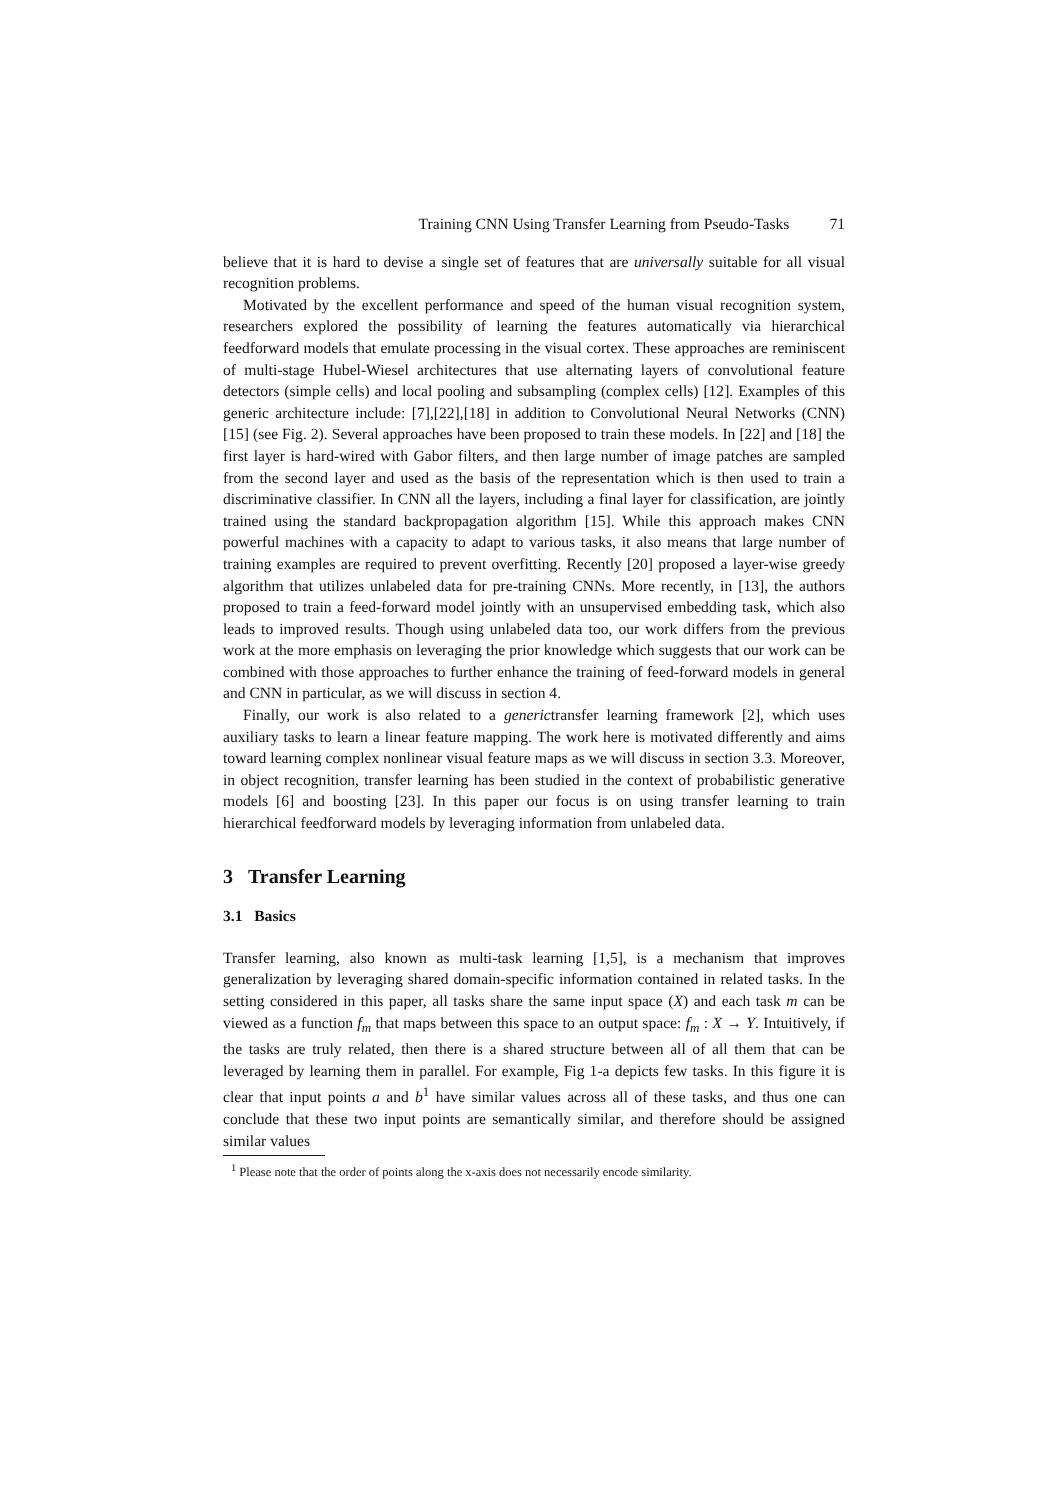Training CNN Using Transfer Learning from Pseudo-Tasks 71
believe that it is hard to devise a single set of features that are universally suitable for all visual recognition problems.
Motivated by the excellent performance and speed of the human visual recognition system, researchers explored the possibility of learning the features automatically via hierarchical feedforward models that emulate processing in the visual cortex. These approaches are reminiscent of multi-stage Hubel-Wiesel architectures that use alternating layers of convolutional feature detectors (simple cells) and local pooling and subsampling (complex cells) [12]. Examples of this generic architecture include: [7],[22],[18] in addition to Convolutional Neural Networks (CNN) [15] (see Fig. 2). Several approaches have been proposed to train these models. In [22] and [18] the first layer is hard-wired with Gabor filters, and then large number of image patches are sampled from the second layer and used as the basis of the representation which is then used to train a discriminative classifier. In CNN all the layers, including a final layer for classification, are jointly trained using the standard backpropagation algorithm [15]. While this approach makes CNN powerful machines with a capacity to adapt to various tasks, it also means that large number of training examples are required to prevent overfitting. Recently [20] proposed a layer-wise greedy algorithm that utilizes unlabeled data for pre-training CNNs. More recently, in [13], the authors proposed to train a feed-forward model jointly with an unsupervised embedding task, which also leads to improved results. Though using unlabeled data too, our work differs from the previous work at the more emphasis on leveraging the prior knowledge which suggests that our work can be combined with those approaches to further enhance the training of feed-forward models in general and CNN in particular, as we will discuss in section 4.
Finally, our work is also related to a generictransfer learning framework [2], which uses auxiliary tasks to learn a linear feature mapping. The work here is motivated differently and aims toward learning complex nonlinear visual feature maps as we will discuss in section 3.3. Moreover, in object recognition, transfer learning has been studied in the context of probabilistic generative models [6] and boosting [23]. In this paper our focus is on using transfer learning to train hierarchical feedforward models by leveraging information from unlabeled data.
3 Transfer Learning
3.1 Basics
Transfer learning, also known as multi-task learning [1,5], is a mechanism that improves generalization by leveraging shared domain-specific information contained in related tasks. In the setting considered in this paper, all tasks share the same input space (X) and each task m can be viewed as a function f<sub>m</sub> that maps between this space to an output space: f<sub>m</sub> : X → Y. Intuitively, if the tasks are truly related, then there is a shared structure between all of all them that can be leveraged by learning them in parallel. For example, Fig 1-a depicts few tasks. In this figure it is clear that input points a and b<sup>1</sup> have similar values across all of these tasks, and thus one can conclude that these two input points are semantically similar, and therefore should be assigned similar values
<sup>1</sup> Please note that the order of points along the x-axis does not necessarily encode similarity.